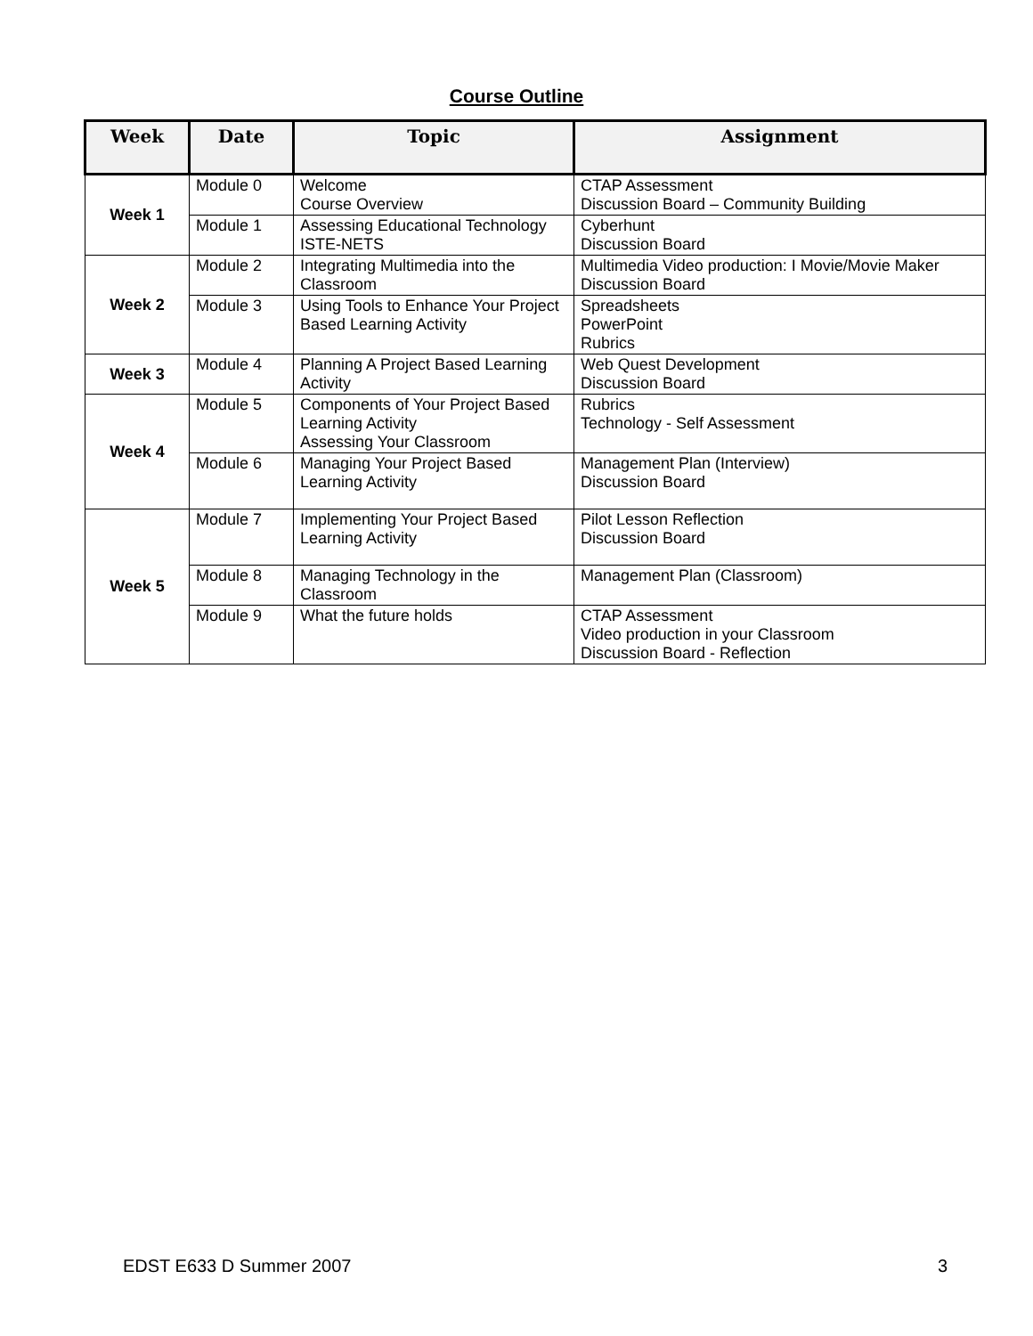Course Outline
| Week | Date | Topic | Assignment |
| --- | --- | --- | --- |
| Week 1 | Module 0 | Welcome Course Overview | CTAP Assessment Discussion Board – Community Building |
| | Module 1 | Assessing Educational Technology ISTE-NETS | Cyberhunt Discussion Board |
| Week 2 | Module 2 | Integrating Multimedia into the Classroom | Multimedia Video production: I Movie/Movie Maker Discussion Board |
| | Module 3 | Using Tools to Enhance Your Project Based Learning Activity | Spreadsheets PowerPoint Rubrics |
| Week 3 | Module 4 | Planning A Project Based Learning Activity | Web Quest Development Discussion Board |
| Week 4 | Module 5 | Components of Your Project Based Learning Activity Assessing Your Classroom | Rubrics Technology - Self Assessment |
| | Module 6 | Managing Your Project Based Learning Activity | Management Plan (Interview) Discussion Board |
| Week 5 | Module 7 | Implementing Your Project Based Learning Activity | Pilot Lesson Reflection Discussion Board |
| | Module 8 | Managing Technology in the Classroom | Management Plan (Classroom) |
| | Module 9 | What the future holds | CTAP Assessment Video production in your Classroom Discussion Board - Reflection |
EDST E633 D Summer 2007 3